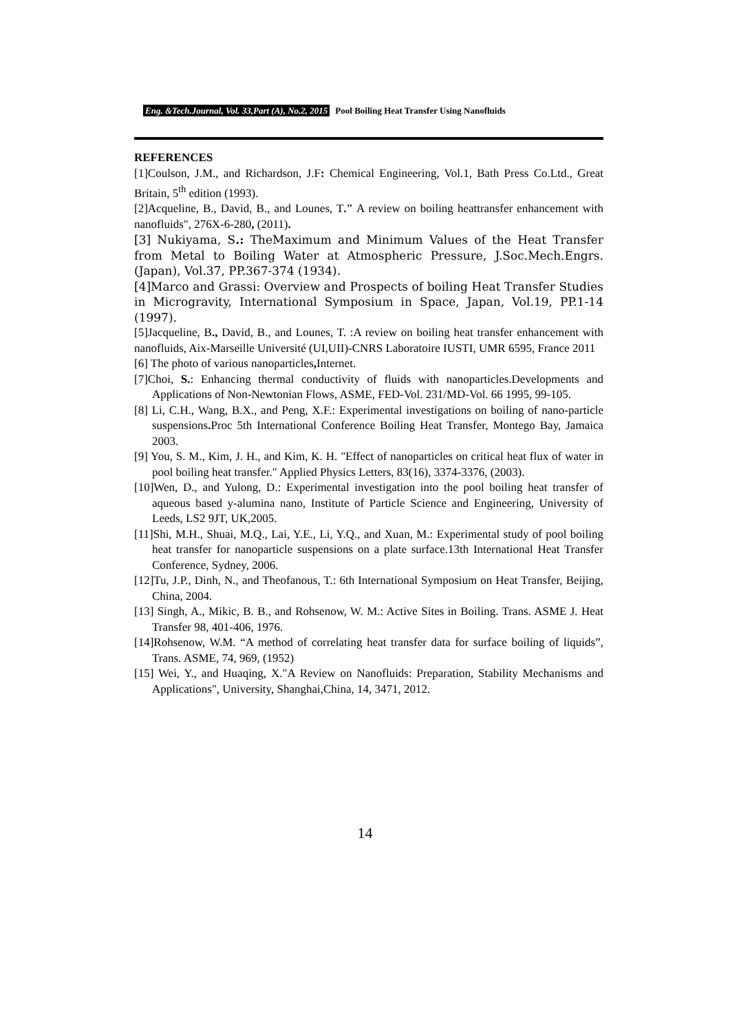Eng. &Tech.Journal, Vol. 33,Part (A), No.2, 2015 Pool Boiling Heat Transfer Using Nanofluids
REFERENCES
[1]Coulson, J.M., and Richardson, J.F: Chemical Engineering, Vol.1, Bath Press Co.Ltd., Great Britain, 5<sup>th</sup> edition (1993).
[2]Acqueline, B., David, B., and Lounes, T." A review on boiling heattransfer enhancement with nanofluids", 276X-6-280, (2011).
[3] Nukiyama, S.: TheMaximum and Minimum Values of the Heat Transfer from Metal to Boiling Water at Atmospheric Pressure, J.Soc.Mech.Engrs. (Japan), Vol.37, PP.367-374 (1934).
[4]Marco and Grassi: Overview and Prospects of boiling Heat Transfer Studies in Microgravity, International Symposium in Space, Japan, Vol.19, PP.1-14 (1997).
[5]Jacqueline, B., David, B., and Lounes, T. :A review on boiling heat transfer enhancement with nanofluids, Aix-Marseille Université (UI,UII)-CNRS Laboratoire IUSTI, UMR 6595, France 2011
[6] The photo of various nanoparticles, Internet.
[7]Choi, S.: Enhancing thermal conductivity of fluids with nanoparticles.Developments and Applications of Non-Newtonian Flows, ASME, FED-Vol. 231/MD-Vol. 66 1995, 99-105.
[8] Li, C.H., Wang, B.X., and Peng, X.F.: Experimental investigations on boiling of nano-particle suspensions. Proc 5th International Conference Boiling Heat Transfer, Montego Bay, Jamaica 2003.
[9] You, S. M., Kim, J. H., and Kim, K. H. "Effect of nanoparticles on critical heat flux of water in pool boiling heat transfer." Applied Physics Letters, 83(16), 3374-3376, (2003).
[10]Wen, D., and Yulong, D.: Experimental investigation into the pool boiling heat transfer of aqueous based y-alumina nano, Institute of Particle Science and Engineering, University of Leeds, LS2 9JT, UK,2005.
[11]Shi, M.H., Shuai, M.Q., Lai, Y.E., Li, Y.Q., and Xuan, M.: Experimental study of pool boiling heat transfer for nanoparticle suspensions on a plate surface.13th International Heat Transfer Conference, Sydney, 2006.
[12]Tu, J.P., Dinh, N., and Theofanous, T.: 6th International Symposium on Heat Transfer, Beijing, China, 2004.
[13] Singh, A., Mikic, B. B., and Rohsenow, W. M.: Active Sites in Boiling. Trans. ASME J. Heat Transfer 98, 401-406, 1976.
[14]Rohsenow, W.M. “A method of correlating heat transfer data for surface boiling of liquids”, Trans. ASME, 74, 969, (1952)
[15] Wei, Y., and Huaqing, X."A Review on Nanofluids: Preparation, Stability Mechanisms and Applications", University, Shanghai,China, 14, 3471, 2012.
14